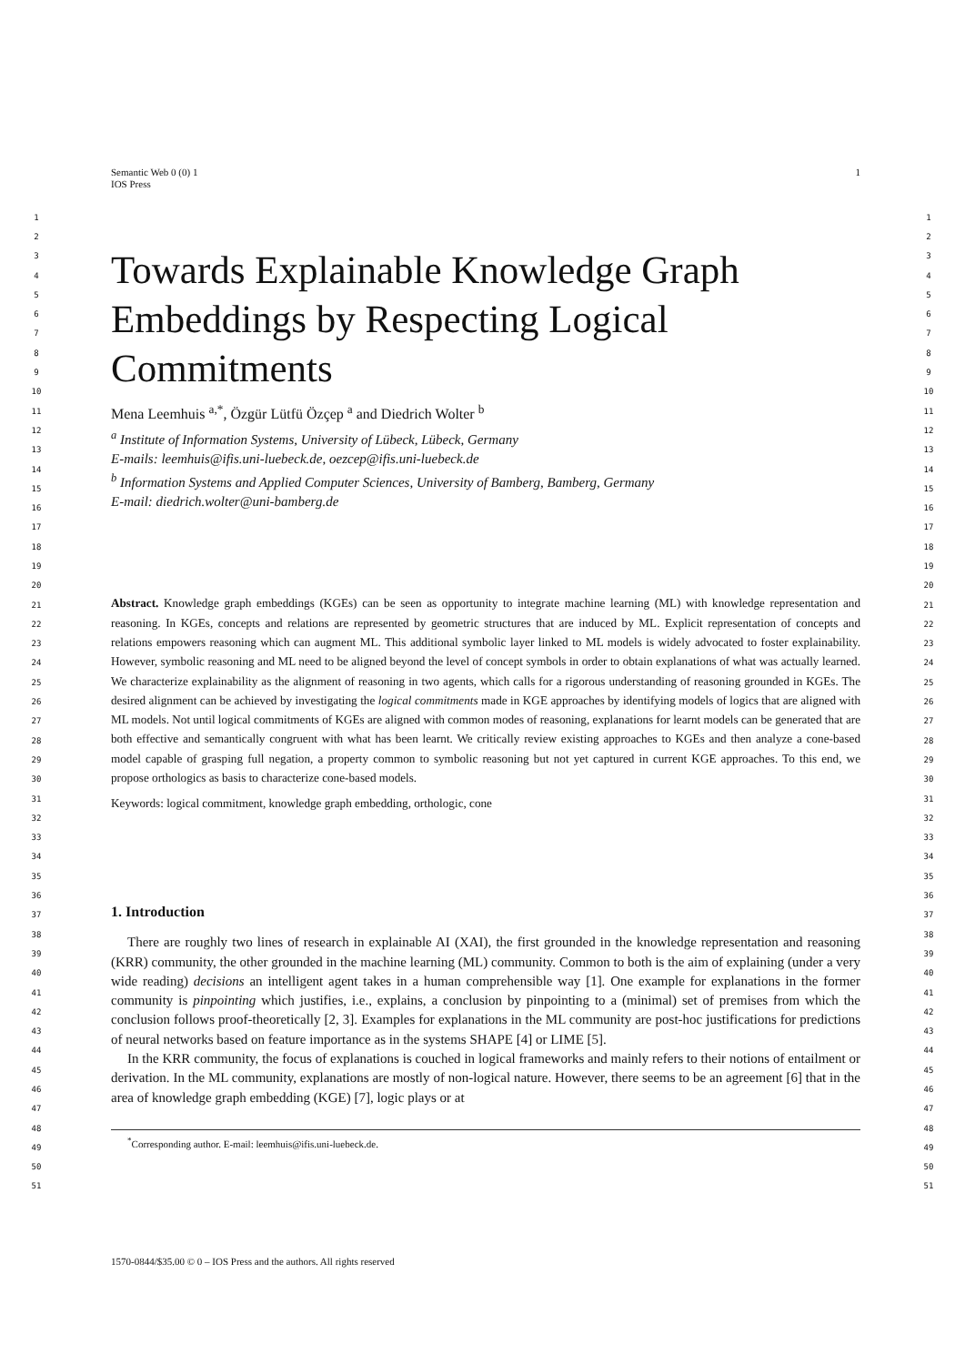Semantic Web 0 (0) 1
IOS Press
1
Towards Explainable Knowledge Graph Embeddings by Respecting Logical Commitments
Mena Leemhuis <sup>a,*</sup>, Özgür Lütfü Özçep <sup>a</sup> and Diedrich Wolter <sup>b</sup>
<sup>a</sup> Institute of Information Systems, University of Lübeck, Lübeck, Germany
E-mails: leemhuis@ifis.uni-luebeck.de, oezcep@ifis.uni-luebeck.de
<sup>b</sup> Information Systems and Applied Computer Sciences, University of Bamberg, Bamberg, Germany
E-mail: diedrich.wolter@uni-bamberg.de
Abstract. Knowledge graph embeddings (KGEs) can be seen as opportunity to integrate machine learning (ML) with knowledge representation and reasoning. In KGEs, concepts and relations are represented by geometric structures that are induced by ML. Explicit representation of concepts and relations empowers reasoning which can augment ML. This additional symbolic layer linked to ML models is widely advocated to foster explainability. However, symbolic reasoning and ML need to be aligned beyond the level of concept symbols in order to obtain explanations of what was actually learned. We characterize explainability as the alignment of reasoning in two agents, which calls for a rigorous understanding of reasoning grounded in KGEs. The desired alignment can be achieved by investigating the logical commitments made in KGE approaches by identifying models of logics that are aligned with ML models. Not until logical commitments of KGEs are aligned with common modes of reasoning, explanations for learnt models can be generated that are both effective and semantically congruent with what has been learnt. We critically review existing approaches to KGEs and then analyze a cone-based model capable of grasping full negation, a property common to symbolic reasoning but not yet captured in current KGE approaches. To this end, we propose orthologics as basis to characterize cone-based models.
Keywords: logical commitment, knowledge graph embedding, orthologic, cone
1. Introduction
There are roughly two lines of research in explainable AI (XAI), the first grounded in the knowledge representation and reasoning (KRR) community, the other grounded in the machine learning (ML) community. Common to both is the aim of explaining (under a very wide reading) decisions an intelligent agent takes in a human comprehensible way [1]. One example for explanations in the former community is pinpointing which justifies, i.e., explains, a conclusion by pinpointing to a (minimal) set of premises from which the conclusion follows proof-theoretically [2, 3]. Examples for explanations in the ML community are post-hoc justifications for predictions of neural networks based on feature importance as in the systems SHAPE [4] or LIME [5].
In the KRR community, the focus of explanations is couched in logical frameworks and mainly refers to their notions of entailment or derivation. In the ML community, explanations are mostly of non-logical nature. However, there seems to be an agreement [6] that in the area of knowledge graph embedding (KGE) [7], logic plays or at
<sup>*</sup> Corresponding author. E-mail: leemhuis@ifis.uni-luebeck.de.
1570-0844/$35.00 © 0 – IOS Press and the authors. All rights reserved
1 1
2 2
3 3
4 4
5 5
6 6
7 7
8 8
9 9
10 10
11 11
12 12
13 13
14 14
15 15
16 16
17 17
18 18
19 19
20 20
21 21
22 22
23 23
24 24
25 25
26 26
27 27
28 28
29 29
30 30
31 31
32 32
33 33
34 34
35 35
36 36
37 37
38 38
39 39
40 40
41 41
42 42
43 43
44 44
45 45
46 46
47 47
48 48
49 49
50 50
51 51